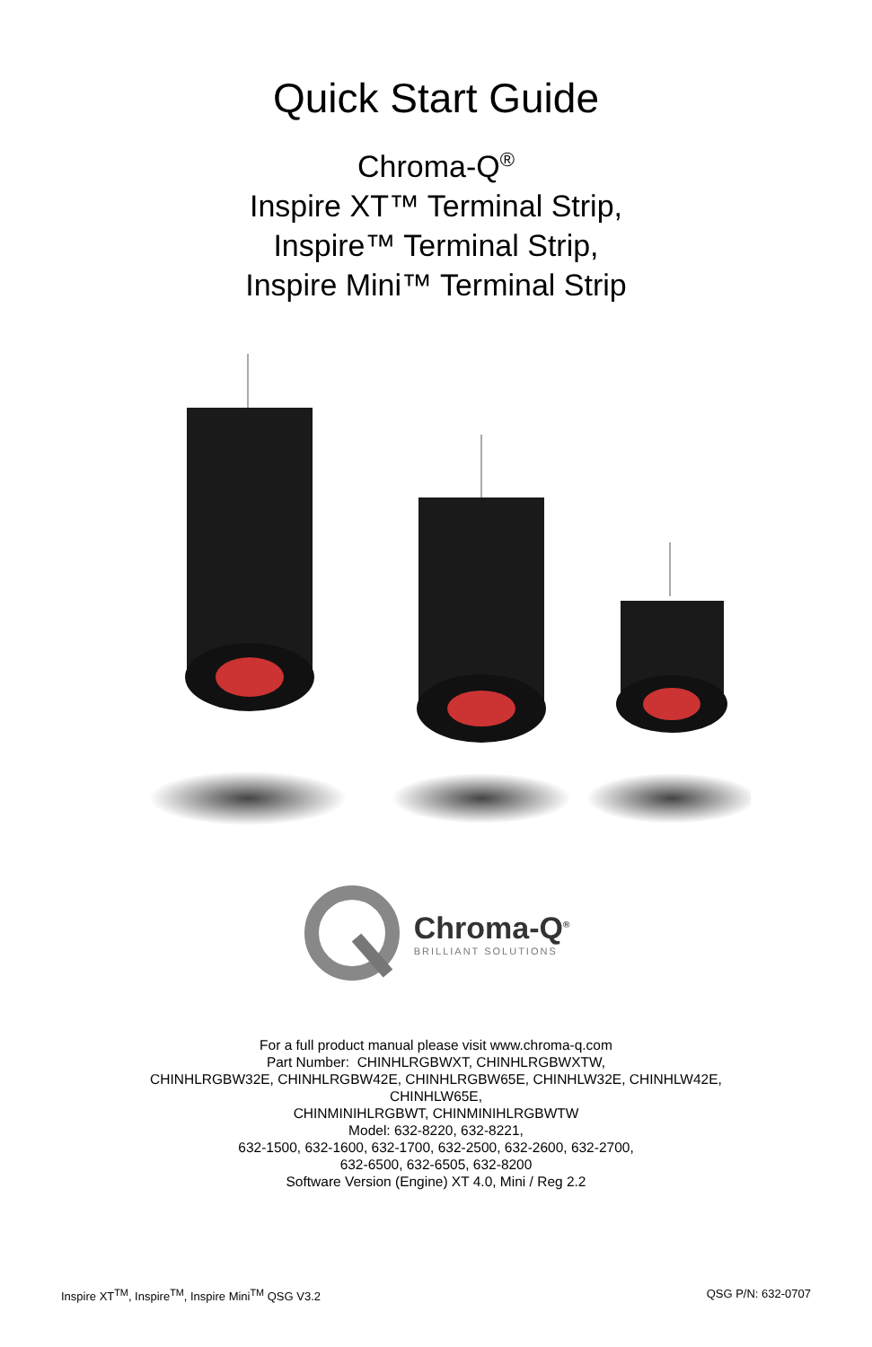Quick Start Guide
Chroma-Q<sup>®</sup>
Inspire XT™ Terminal Strip,
Inspire™ Terminal Strip,
Inspire Mini™ Terminal Strip
Chroma-Q<sup>®</sup>
BRILLIANT SOLUTIONS
For a full product manual please visit www.chroma-q.com
Part Number: CHINHLRGBWXT, CHINHLRGBWXTW,
CHINHLRGBW32E, CHINHLRGBW42E, CHINHLRGBW65E, CHINHLW32E, CHINHLW42E,
CHINHLW65E,
CHINMINIHLRGBWT, CHINMINIHLRGBWTW
Model: 632-8220, 632-8221,
632-1500, 632-1600, 632-1700, 632-2500, 632-2600, 632-2700,
632-6500, 632-6505, 632-8200
Software Version (Engine) XT 4.0, Mini / Reg 2.2
Inspire XT<sup>TM</sup>, Inspire<sup>TM</sup>, Inspire Mini<sup>TM</sup> QSG V3.2 QSG P/N: 632-0707